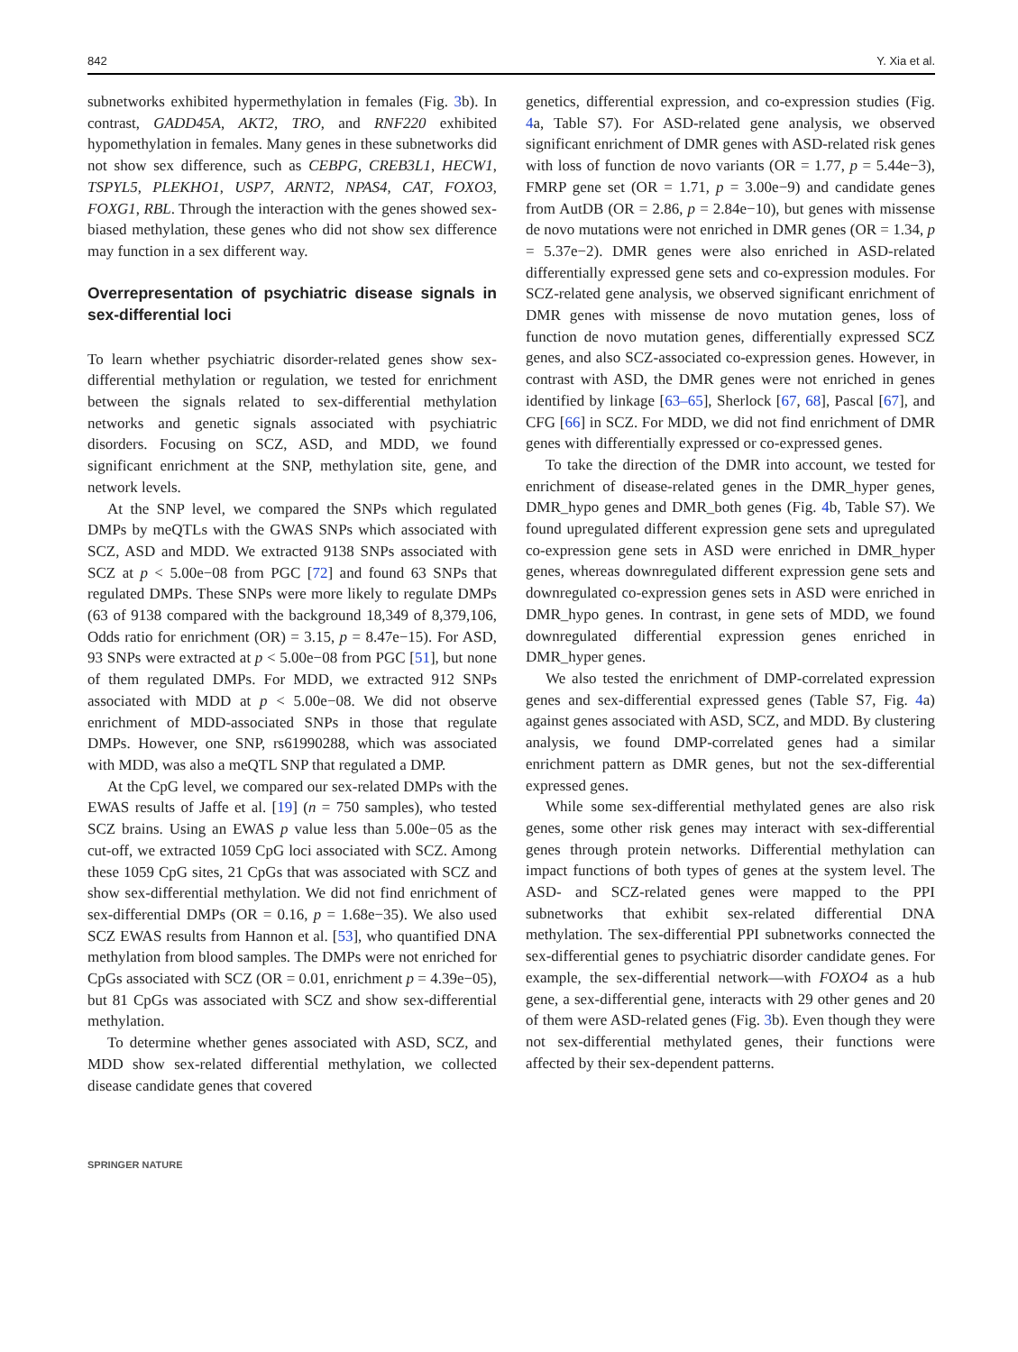842 Y. Xia et al.
subnetworks exhibited hypermethylation in females (Fig. 3b). In contrast, GADD45A, AKT2, TRO, and RNF220 exhibited hypomethylation in females. Many genes in these subnetworks did not show sex difference, such as CEBPG, CREB3L1, HECW1, TSPYL5, PLEKHO1, USP7, ARNT2, NPAS4, CAT, FOXO3, FOXG1, RBL. Through the interaction with the genes showed sex-biased methylation, these genes who did not show sex difference may function in a sex different way.
Overrepresentation of psychiatric disease signals in sex-differential loci
To learn whether psychiatric disorder-related genes show sex-differential methylation or regulation, we tested for enrichment between the signals related to sex-differential methylation networks and genetic signals associated with psychiatric disorders. Focusing on SCZ, ASD, and MDD, we found significant enrichment at the SNP, methylation site, gene, and network levels.
At the SNP level, we compared the SNPs which regulated DMPs by meQTLs with the GWAS SNPs which associated with SCZ, ASD and MDD. We extracted 9138 SNPs associated with SCZ at p < 5.00e−08 from PGC [72] and found 63 SNPs that regulated DMPs. These SNPs were more likely to regulate DMPs (63 of 9138 compared with the background 18,349 of 8,379,106, Odds ratio for enrichment (OR) = 3.15, p = 8.47e−15). For ASD, 93 SNPs were extracted at p < 5.00e−08 from PGC [51], but none of them regulated DMPs. For MDD, we extracted 912 SNPs associated with MDD at p < 5.00e−08. We did not observe enrichment of MDD-associated SNPs in those that regulate DMPs. However, one SNP, rs61990288, which was associated with MDD, was also a meQTL SNP that regulated a DMP.
At the CpG level, we compared our sex-related DMPs with the EWAS results of Jaffe et al. [19] (n = 750 samples), who tested SCZ brains. Using an EWAS p value less than 5.00e−05 as the cut-off, we extracted 1059 CpG loci associated with SCZ. Among these 1059 CpG sites, 21 CpGs that was associated with SCZ and show sex-differential methylation. We did not find enrichment of sex-differential DMPs (OR = 0.16, p = 1.68e−35). We also used SCZ EWAS results from Hannon et al. [53], who quantified DNA methylation from blood samples. The DMPs were not enriched for CpGs associated with SCZ (OR = 0.01, enrichment p = 4.39e−05), but 81 CpGs was associated with SCZ and show sex-differential methylation.
To determine whether genes associated with ASD, SCZ, and MDD show sex-related differential methylation, we collected disease candidate genes that covered
genetics, differential expression, and co-expression studies (Fig. 4a, Table S7). For ASD-related gene analysis, we observed significant enrichment of DMR genes with ASD-related risk genes with loss of function de novo variants (OR = 1.77, p = 5.44e−3), FMRP gene set (OR = 1.71, p = 3.00e−9) and candidate genes from AutDB (OR = 2.86, p = 2.84e−10), but genes with missense de novo mutations were not enriched in DMR genes (OR = 1.34, p = 5.37e−2). DMR genes were also enriched in ASD-related differentially expressed gene sets and co-expression modules. For SCZ-related gene analysis, we observed significant enrichment of DMR genes with missense de novo mutation genes, loss of function de novo mutation genes, differentially expressed SCZ genes, and also SCZ-associated co-expression genes. However, in contrast with ASD, the DMR genes were not enriched in genes identified by linkage [63–65], Sherlock [67, 68], Pascal [67], and CFG [66] in SCZ. For MDD, we did not find enrichment of DMR genes with differentially expressed or co-expressed genes.
To take the direction of the DMR into account, we tested for enrichment of disease-related genes in the DMR_hyper genes, DMR_hypo genes and DMR_both genes (Fig. 4b, Table S7). We found upregulated different expression gene sets and upregulated co-expression gene sets in ASD were enriched in DMR_hyper genes, whereas downregulated different expression gene sets and downregulated co-expression genes sets in ASD were enriched in DMR_hypo genes. In contrast, in gene sets of MDD, we found downregulated differential expression genes enriched in DMR_hyper genes.
We also tested the enrichment of DMP-correlated expression genes and sex-differential expressed genes (Table S7, Fig. 4a) against genes associated with ASD, SCZ, and MDD. By clustering analysis, we found DMP-correlated genes had a similar enrichment pattern as DMR genes, but not the sex-differential expressed genes.
While some sex-differential methylated genes are also risk genes, some other risk genes may interact with sex-differential genes through protein networks. Differential methylation can impact functions of both types of genes at the system level. The ASD- and SCZ-related genes were mapped to the PPI subnetworks that exhibit sex-related differential DNA methylation. The sex-differential PPI subnetworks connected the sex-differential genes to psychiatric disorder candidate genes. For example, the sex-differential network—with FOXO4 as a hub gene, a sex-differential gene, interacts with 29 other genes and 20 of them were ASD-related genes (Fig. 3b). Even though they were not sex-differential methylated genes, their functions were affected by their sex-dependent patterns.
SPRINGER NATURE